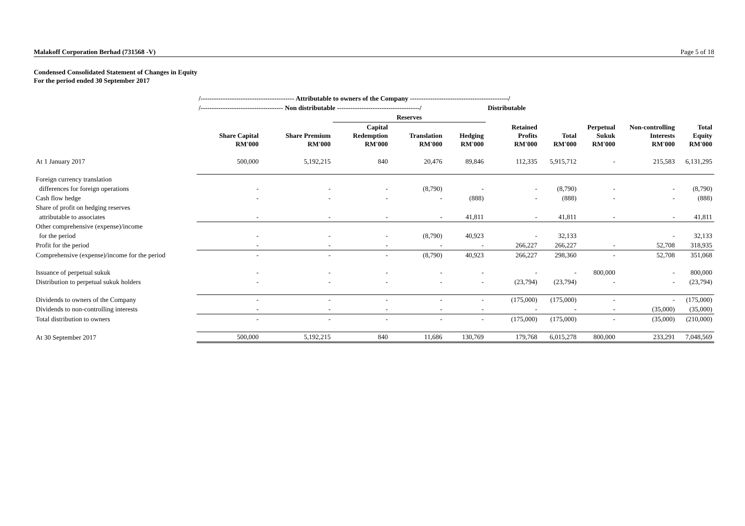Malakoff Corporation Berhad (731568 -V) Page 5 of 18
Condensed Consolidated Statement of Changes in Equity
For the period ended 30 September 2017
| | /------------------------------------------ Attributable to owners of the Company --------------------------------------------/ | | | | | | | | | |
| --- | --- | --- | --- | --- | --- | --- | --- | --- | --- | --- |
| | /------------------------------------- Non distributable -------------------------------------/ | | | | | Distributable | | | | |
| | | | Reserves | | | | | | | |
| | Share Capital RM'000 | Share Premium RM'000 | Capital Redemption RM'000 | Translation RM'000 | Hedging RM'000 | Retained Profits RM'000 | Total RM'000 | Perpetual Sukuk RM'000 | Non-controlling Interests RM'000 | Total Equity RM'000 |
| At 1 January 2017 | 500,000 | 5,192,215 | 840 | 20,476 | 89,846 | 112,335 | 5,915,712 | - | 215,583 | 6,131,295 |
| Foreign currency translation | | | | | | | | | | |
| differences for foreign operations | - | - | - | (8,790) | - | - | (8,790) | - | - | (8,790) |
| Cash flow hedge | - | - | - | - | (888) | - | (888) | - | - | (888) |
| Share of profit on hedging reserves | | | | | | | | | | |
| attributable to associates | - | - | - | - | 41,811 | - | 41,811 | - | - | 41,811 |
| Other comprehensive (expense)/income | | | | | | | | | | |
| for the period | - | - | - | (8,790) | 40,923 | - | 32,133 | | - | 32,133 |
| Profit for the period | - | - | - | - | - | 266,227 | 266,227 | - | 52,708 | 318,935 |
| Comprehensive (expense)/income for the period | - | - | - | (8,790) | 40,923 | 266,227 | 298,360 | - | 52,708 | 351,068 |
| Issuance of perpetual sukuk | - | - | - | - | - | - | - | 800,000 | - | 800,000 |
| Distribution to perpetual sukuk holders | - | - | - | - | - | (23,794) | (23,794) | - | - | (23,794) |
| Dividends to owners of the Company | - | - | - | - | - | (175,000) | (175,000) | - | - | (175,000) |
| Dividends to non-controlling interests | - | - | - | - | - | - | - | - | (35,000) | (35,000) |
| Total distribution to owners | - | - | - | - | - | (175,000) | (175,000) | - | (35,000) | (210,000) |
| At 30 September 2017 | 500,000 | 5,192,215 | 840 | 11,686 | 130,769 | 179,768 | 6,015,278 | 800,000 | 233,291 | 7,048,569 |